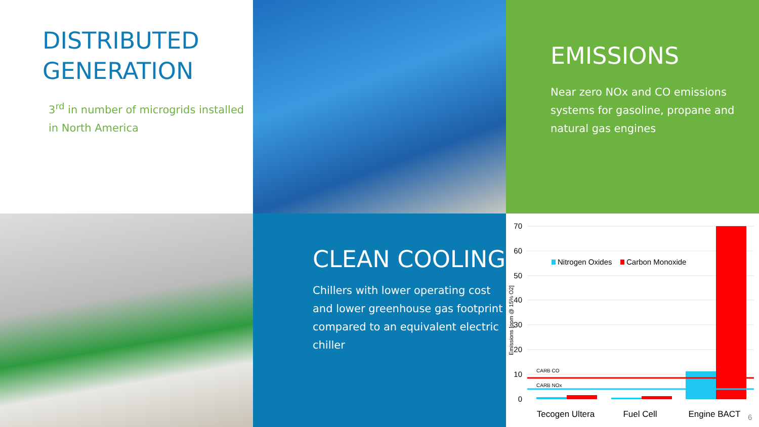DISTRIBUTED GENERATION
3<sup>rd</sup> in number of microgrids installed in North America
EMISSIONS
Near zero NOx and CO emissions systems for gasoline, propane and natural gas engines
CLEAN COOLING
Chillers with lower operating cost and lower greenhouse gas footprint compared to an equivalent electric chiller
70
60
50
40
30
20
10
0
Emissions [ppm @ 15% O2]
Nitrogen Oxides
Carbon Monoxide
CARB CO
CARB NOx
Tecogen Ultera
Fuel Cell
Engine BACT
6